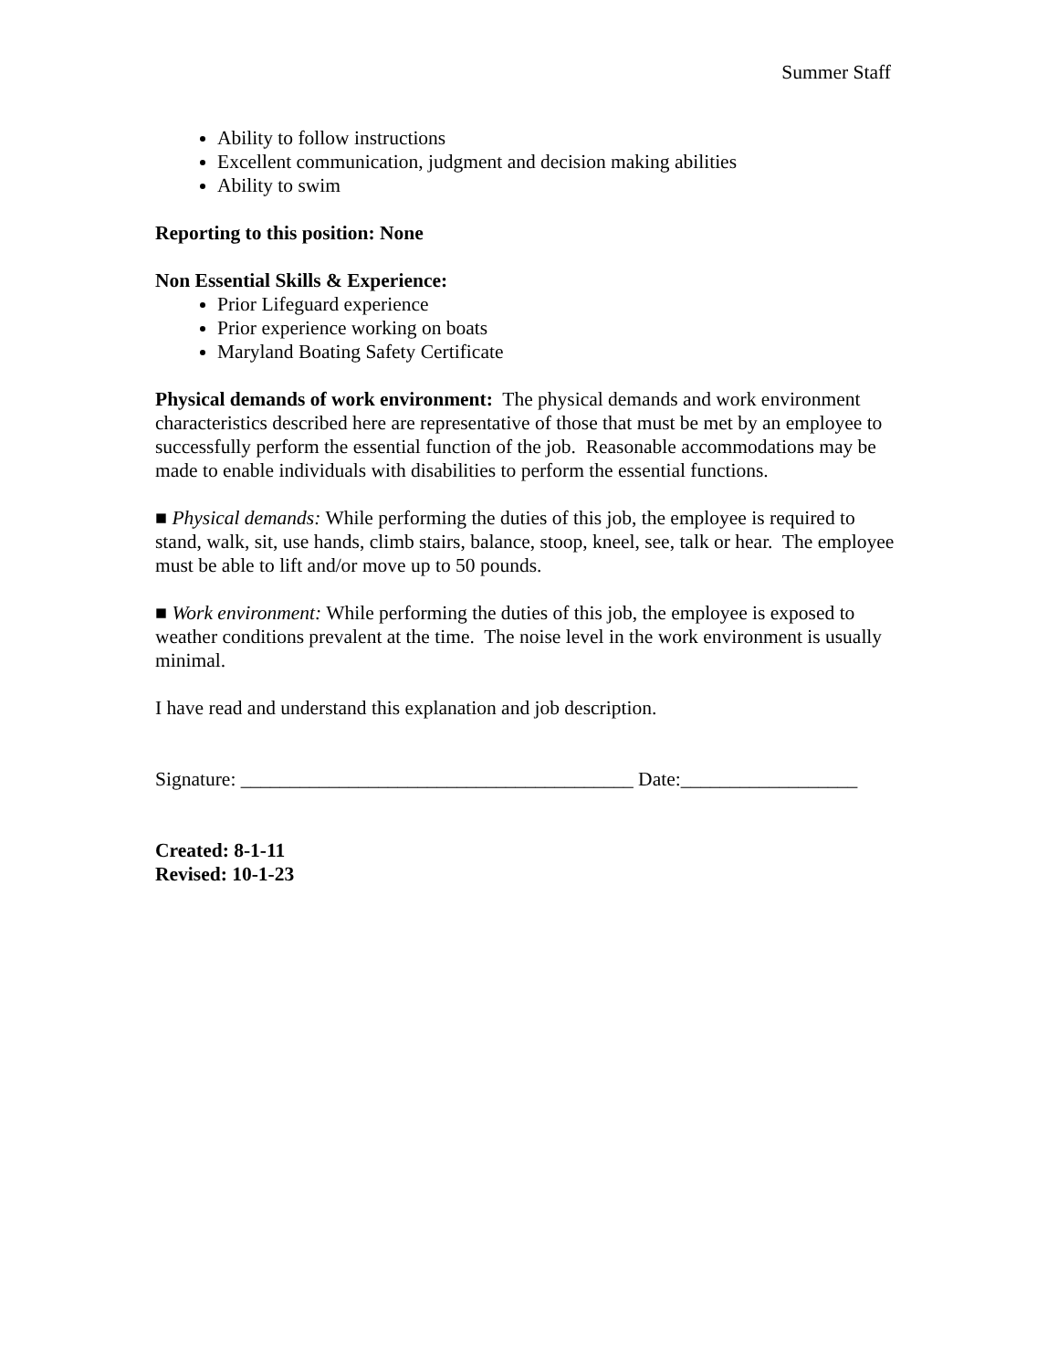Summer Staff
Ability to follow instructions
Excellent communication, judgment and decision making abilities
Ability to swim
Reporting to this position: None
Non Essential Skills & Experience:
Prior Lifeguard experience
Prior experience working on boats
Maryland Boating Safety Certificate
Physical demands of work environment: The physical demands and work environment characteristics described here are representative of those that must be met by an employee to successfully perform the essential function of the job. Reasonable accommodations may be made to enable individuals with disabilities to perform the essential functions.
■ Physical demands: While performing the duties of this job, the employee is required to stand, walk, sit, use hands, climb stairs, balance, stoop, kneel, see, talk or hear. The employee must be able to lift and/or move up to 50 pounds.
■ Work environment: While performing the duties of this job, the employee is exposed to weather conditions prevalent at the time. The noise level in the work environment is usually minimal.
I have read and understand this explanation and job description.
Signature: ________________________________________ Date:__________________
Created: 8-1-11
Revised: 10-1-23